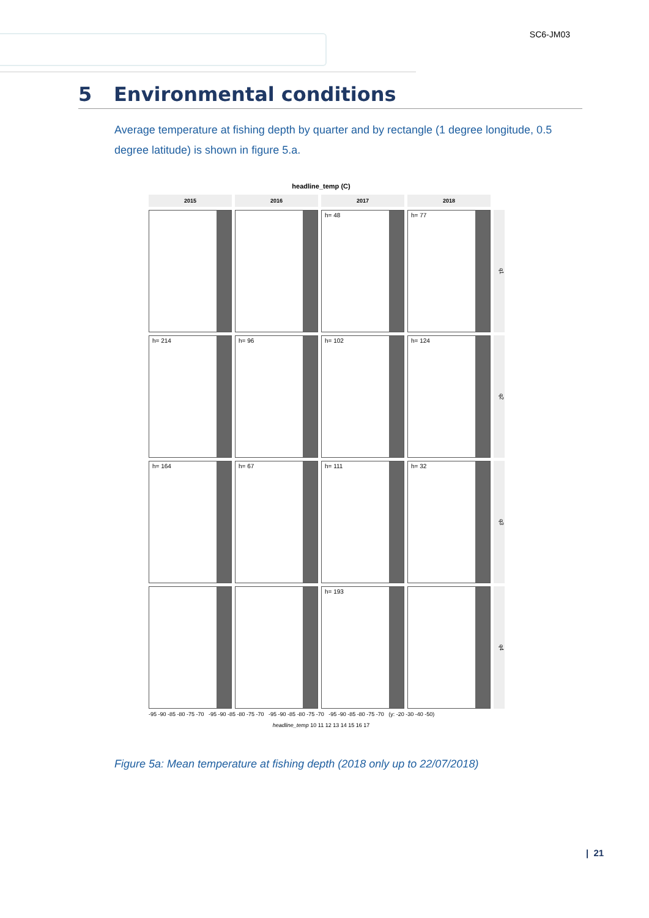SC6-JM03
5 Environmental conditions
Average temperature at fishing depth by quarter and by rectangle (1 degree longitude, 0.5 degree latitude) is shown in figure 5.a.
headline_temp (C)
2015
2016
2017
2018
h= 48
h= 77
q1
h= 214
h= 96
h= 102
h= 124
q2
h= 164
h= 67
h= 111
h= 32
q3
h= 193
q4
-95 -90 -85 -80 -75 -70 -95 -90 -85 -80 -75 -70 -95 -90 -85 -80 -75 -70 -95 -90 -85 -80 -75 -70 (y: -20 -30 -40 -50)
headline_temp 10 11 12 13 14 15 16 17
Figure 5a: Mean temperature at fishing depth (2018 only up to 22/07/2018)
| 21